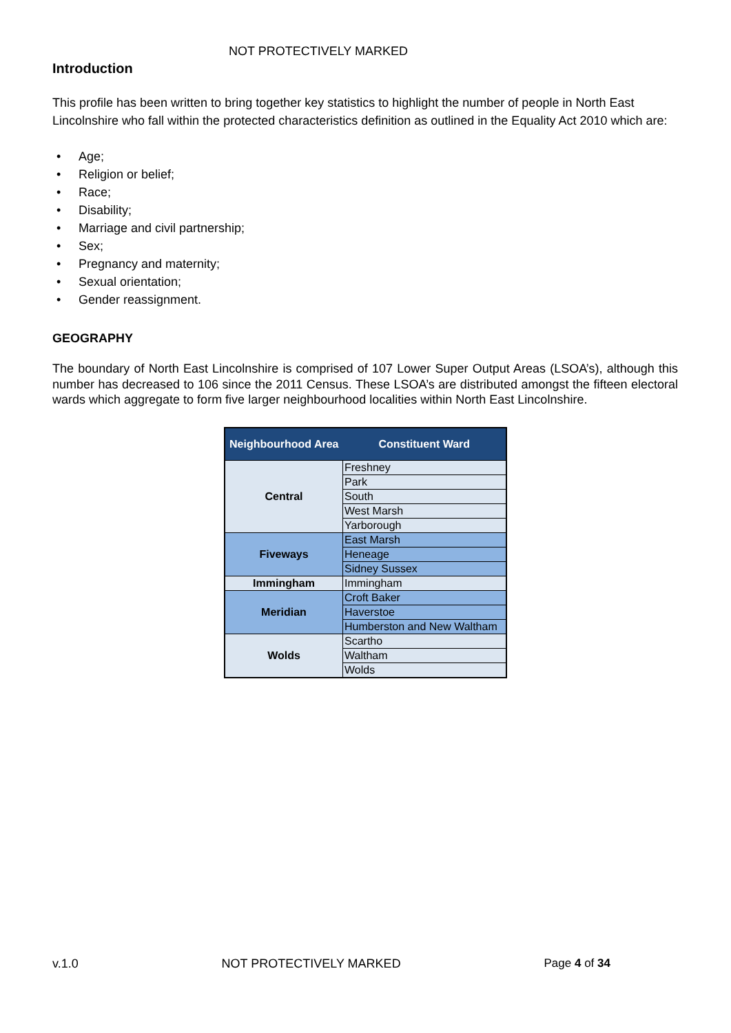NOT PROTECTIVELY MARKED
Introduction
This profile has been written to bring together key statistics to highlight the number of people in North East Lincolnshire who fall within the protected characteristics definition as outlined in the Equality Act 2010 which are:
• Age;
• Religion or belief;
• Race;
• Disability;
• Marriage and civil partnership;
• Sex;
• Pregnancy and maternity;
• Sexual orientation;
• Gender reassignment.
GEOGRAPHY
The boundary of North East Lincolnshire is comprised of 107 Lower Super Output Areas (LSOA’s), although this number has decreased to 106 since the 2011 Census. These LSOA’s are distributed amongst the fifteen electoral wards which aggregate to form five larger neighbourhood localities within North East Lincolnshire.
| Neighbourhood Area | Constituent Ward |
| --- | --- |
| Central | Freshney |
| | Park |
| | South |
| | West Marsh |
| | Yarborough |
| Fiveways | East Marsh |
| | Heneage |
| | Sidney Sussex |
| Immingham | Immingham |
| Meridian | Croft Baker |
| | Haverstoe |
| | Humberston and New Waltham |
| Wolds | Scartho |
| | Waltham |
| | Wolds |
v.1.0 NOT PROTECTIVELY MARKED Page 4 of 34